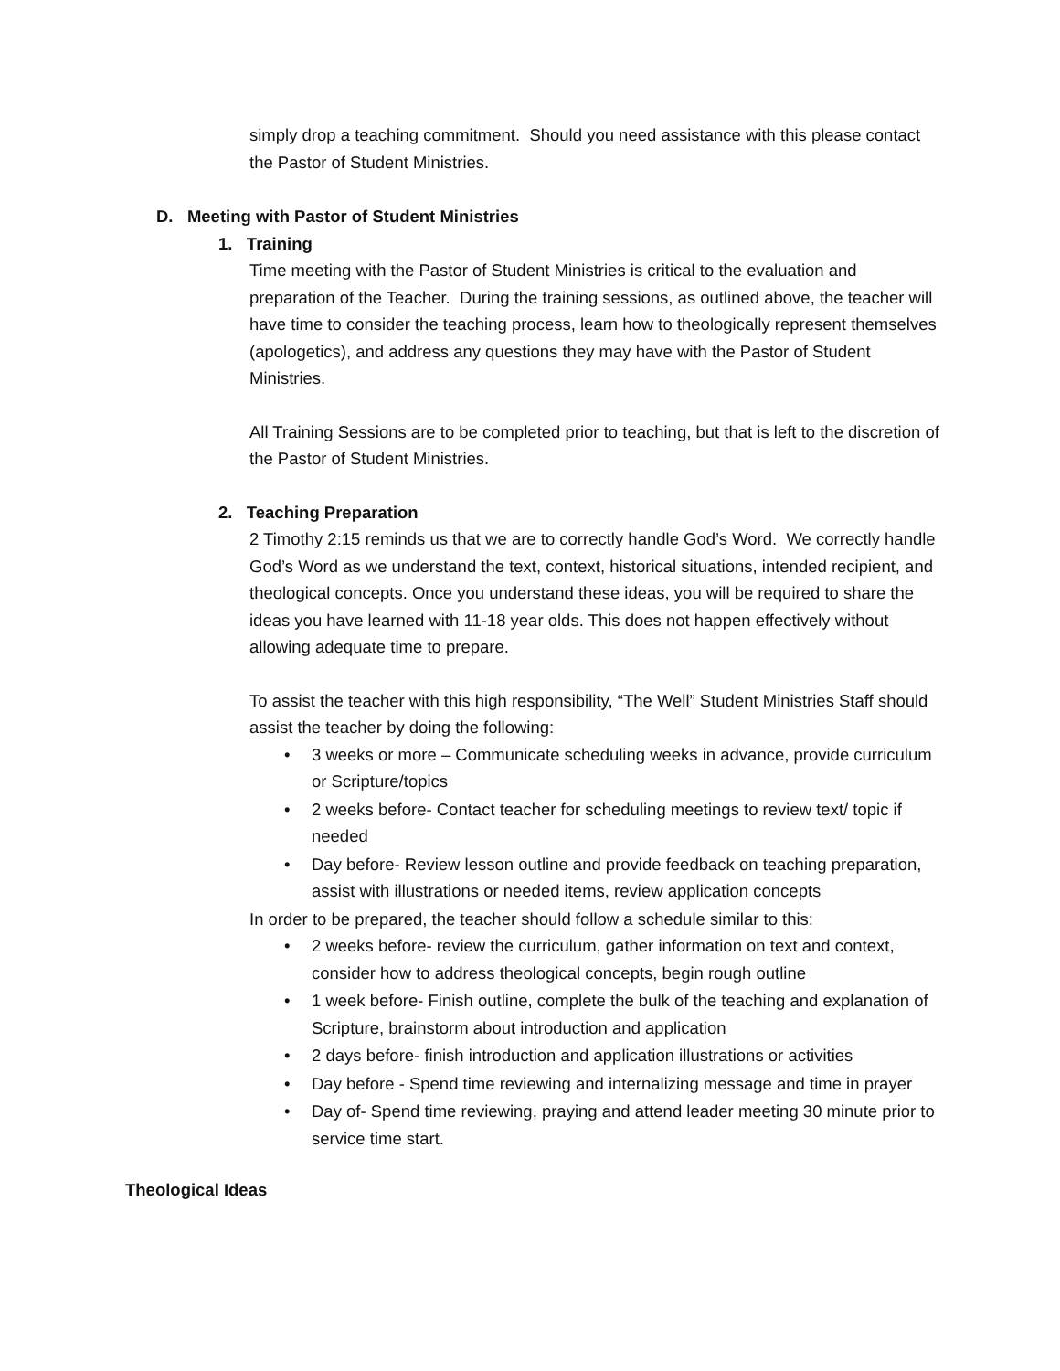simply drop a teaching commitment. Should you need assistance with this please contact the Pastor of Student Ministries.
D. Meeting with Pastor of Student Ministries
1. Training
Time meeting with the Pastor of Student Ministries is critical to the evaluation and preparation of the Teacher. During the training sessions, as outlined above, the teacher will have time to consider the teaching process, learn how to theologically represent themselves (apologetics), and address any questions they may have with the Pastor of Student Ministries.
All Training Sessions are to be completed prior to teaching, but that is left to the discretion of the Pastor of Student Ministries.
2. Teaching Preparation
2 Timothy 2:15 reminds us that we are to correctly handle God’s Word. We correctly handle God’s Word as we understand the text, context, historical situations, intended recipient, and theological concepts. Once you understand these ideas, you will be required to share the ideas you have learned with 11-18 year olds. This does not happen effectively without allowing adequate time to prepare.
To assist the teacher with this high responsibility, “The Well” Student Ministries Staff should assist the teacher by doing the following:
• 3 weeks or more – Communicate scheduling weeks in advance, provide curriculum or Scripture/topics
• 2 weeks before- Contact teacher for scheduling meetings to review text/ topic if needed
• Day before- Review lesson outline and provide feedback on teaching preparation, assist with illustrations or needed items, review application concepts
In order to be prepared, the teacher should follow a schedule similar to this:
• 2 weeks before- review the curriculum, gather information on text and context, consider how to address theological concepts, begin rough outline
• 1 week before- Finish outline, complete the bulk of the teaching and explanation of Scripture, brainstorm about introduction and application
• 2 days before- finish introduction and application illustrations or activities
• Day before - Spend time reviewing and internalizing message and time in prayer
• Day of- Spend time reviewing, praying and attend leader meeting 30 minute prior to service time start.
Theological Ideas